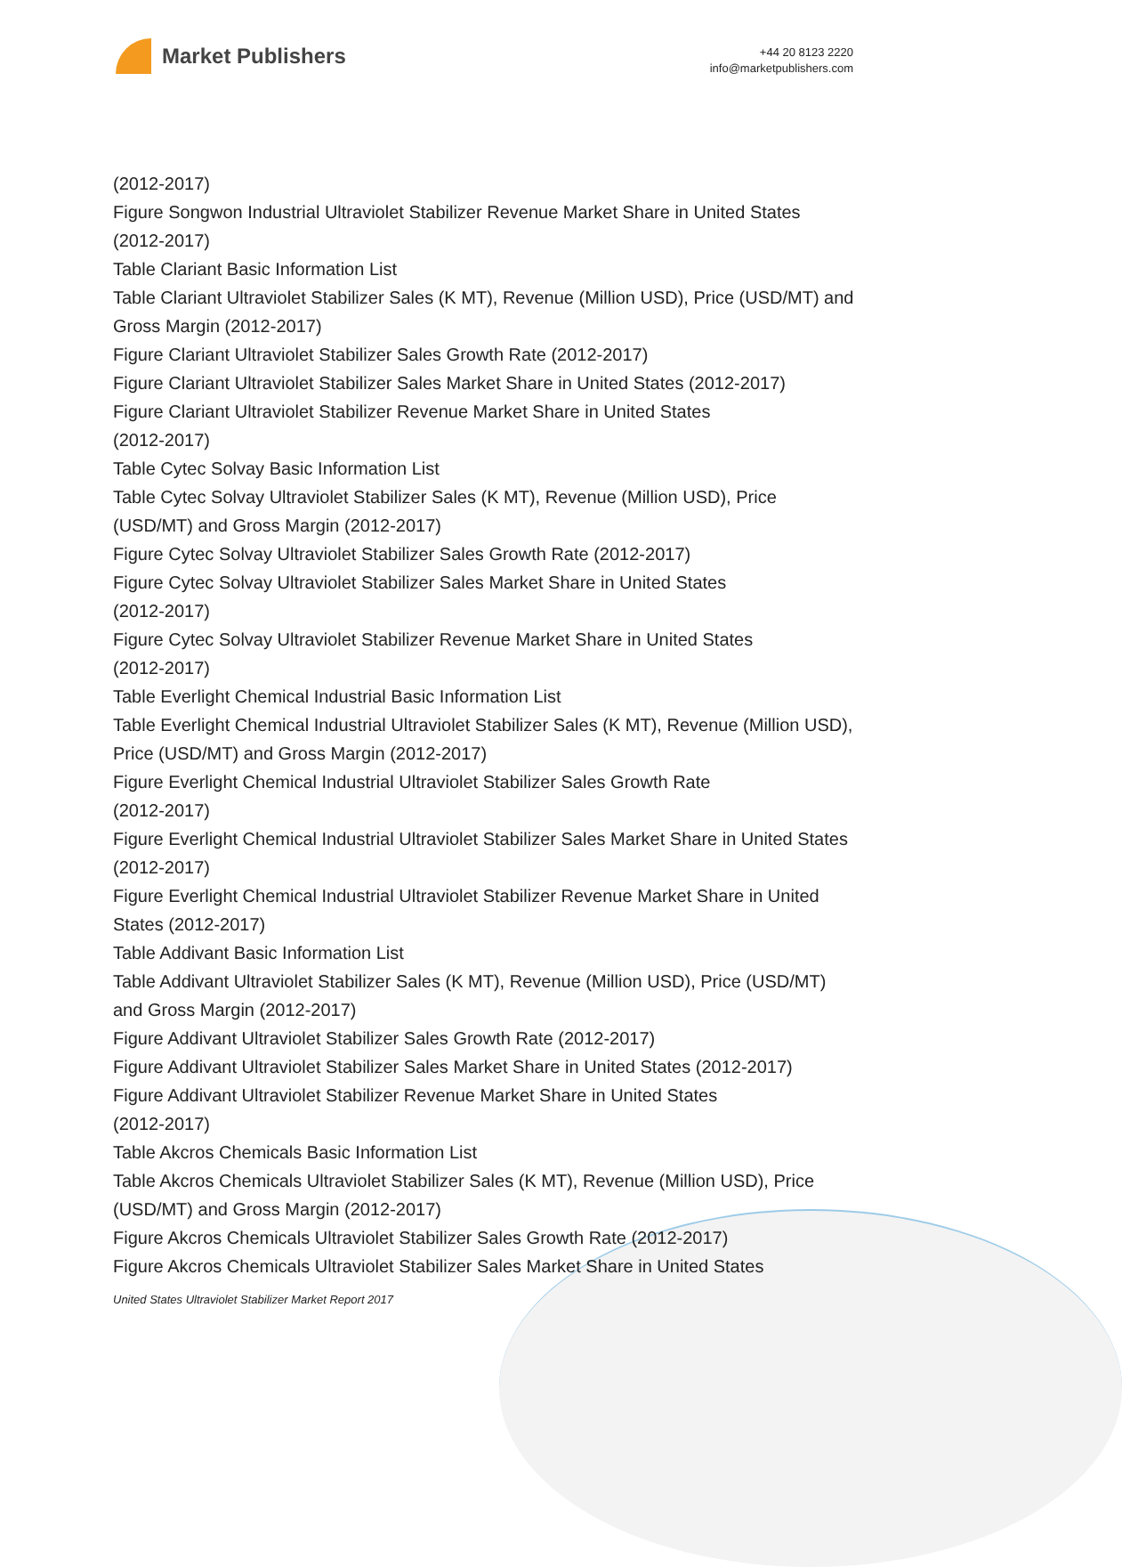Market Publishers
+44 20 8123 2220
info@marketpublishers.com
(2012-2017)
Figure Songwon Industrial Ultraviolet Stabilizer Revenue Market Share in United States (2012-2017)
Table Clariant Basic Information List
Table Clariant Ultraviolet Stabilizer Sales (K MT), Revenue (Million USD), Price (USD/MT) and Gross Margin (2012-2017)
Figure Clariant Ultraviolet Stabilizer Sales Growth Rate (2012-2017)
Figure Clariant Ultraviolet Stabilizer Sales Market Share in United States (2012-2017)
Figure Clariant Ultraviolet Stabilizer Revenue Market Share in United States
(2012-2017)
Table Cytec Solvay Basic Information List
Table Cytec Solvay Ultraviolet Stabilizer Sales (K MT), Revenue (Million USD), Price (USD/MT) and Gross Margin (2012-2017)
Figure Cytec Solvay Ultraviolet Stabilizer Sales Growth Rate (2012-2017)
Figure Cytec Solvay Ultraviolet Stabilizer Sales Market Share in United States
(2012-2017)
Figure Cytec Solvay Ultraviolet Stabilizer Revenue Market Share in United States
(2012-2017)
Table Everlight Chemical Industrial Basic Information List
Table Everlight Chemical Industrial Ultraviolet Stabilizer Sales (K MT), Revenue (Million USD), Price (USD/MT) and Gross Margin (2012-2017)
Figure Everlight Chemical Industrial Ultraviolet Stabilizer Sales Growth Rate
(2012-2017)
Figure Everlight Chemical Industrial Ultraviolet Stabilizer Sales Market Share in United States (2012-2017)
Figure Everlight Chemical Industrial Ultraviolet Stabilizer Revenue Market Share in United States (2012-2017)
Table Addivant Basic Information List
Table Addivant Ultraviolet Stabilizer Sales (K MT), Revenue (Million USD), Price (USD/MT) and Gross Margin (2012-2017)
Figure Addivant Ultraviolet Stabilizer Sales Growth Rate (2012-2017)
Figure Addivant Ultraviolet Stabilizer Sales Market Share in United States (2012-2017)
Figure Addivant Ultraviolet Stabilizer Revenue Market Share in United States
(2012-2017)
Table Akcros Chemicals Basic Information List
Table Akcros Chemicals Ultraviolet Stabilizer Sales (K MT), Revenue (Million USD), Price (USD/MT) and Gross Margin (2012-2017)
Figure Akcros Chemicals Ultraviolet Stabilizer Sales Growth Rate (2012-2017)
Figure Akcros Chemicals Ultraviolet Stabilizer Sales Market Share in United States
United States Ultraviolet Stabilizer Market Report 2017